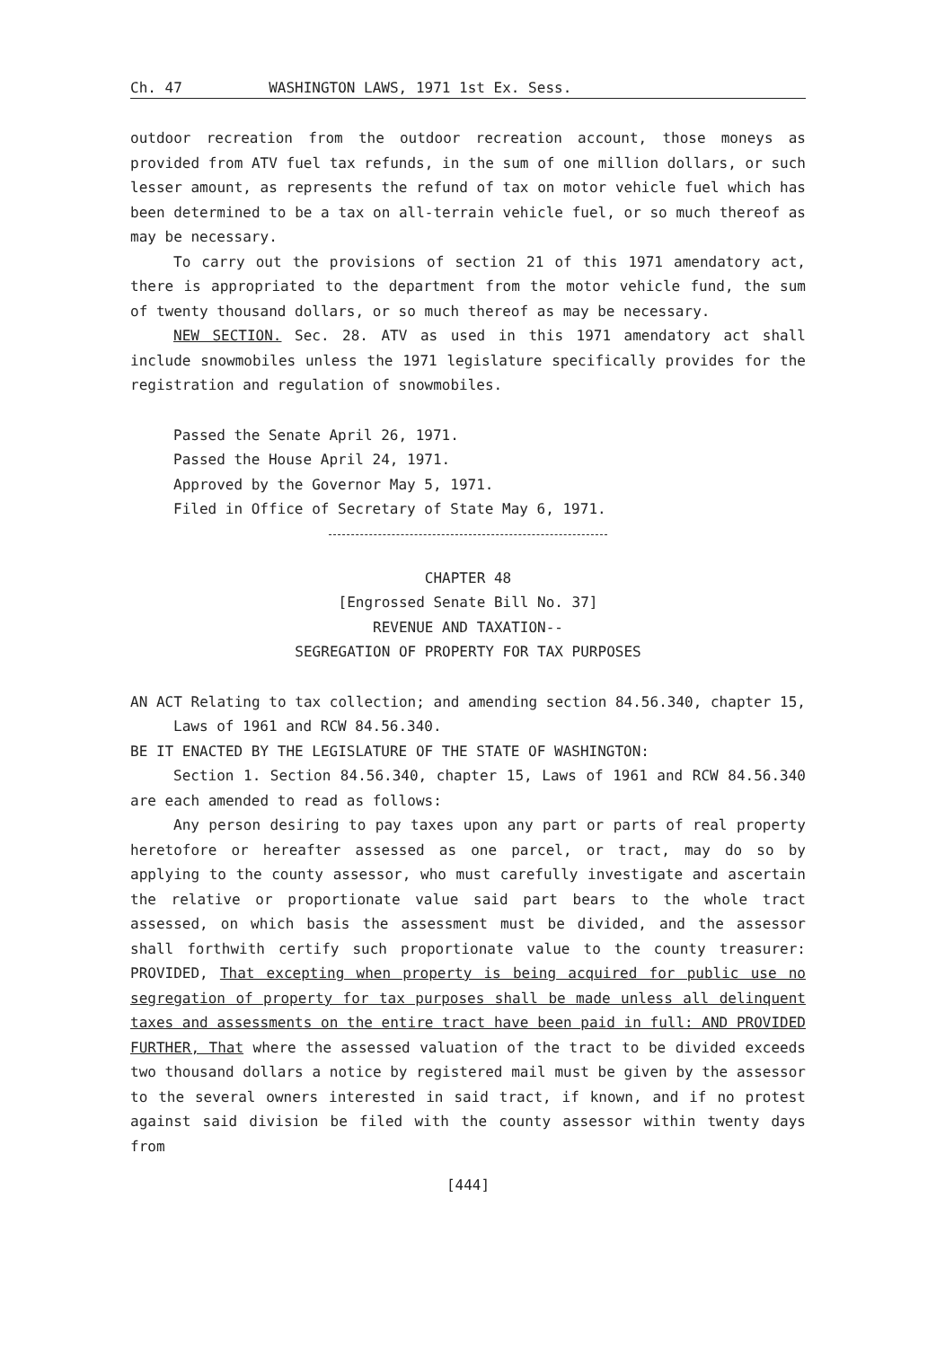Ch. 47 WASHINGTON LAWS, 1971 1st Ex. Sess.
outdoor recreation from the outdoor recreation account, those moneys as provided from ATV fuel tax refunds, in the sum of one million dollars, or such lesser amount, as represents the refund of tax on motor vehicle fuel which has been determined to be a tax on all-terrain vehicle fuel, or so much thereof as may be necessary.
To carry out the provisions of section 21 of this 1971 amendatory act, there is appropriated to the department from the motor vehicle fund, the sum of twenty thousand dollars, or so much thereof as may be necessary.
NEW SECTION. Sec. 28. ATV as used in this 1971 amendatory act shall include snowmobiles unless the 1971 legislature specifically provides for the registration and regulation of snowmobiles.
Passed the Senate April 26, 1971.
Passed the House April 24, 1971.
Approved by the Governor May 5, 1971.
Filed in Office of Secretary of State May 6, 1971.
CHAPTER 48
[Engrossed Senate Bill No. 37]
REVENUE AND TAXATION--
SEGREGATION OF PROPERTY FOR TAX PURPOSES
AN ACT Relating to tax collection; and amending section 84.56.340, chapter 15, Laws of 1961 and RCW 84.56.340.
BE IT ENACTED BY THE LEGISLATURE OF THE STATE OF WASHINGTON:
Section 1. Section 84.56.340, chapter 15, Laws of 1961 and RCW 84.56.340 are each amended to read as follows:
Any person desiring to pay taxes upon any part or parts of real property heretofore or hereafter assessed as one parcel, or tract, may do so by applying to the county assessor, who must carefully investigate and ascertain the relative or proportionate value said part bears to the whole tract assessed, on which basis the assessment must be divided, and the assessor shall forthwith certify such proportionate value to the county treasurer: PROVIDED, That excepting when property is being acquired for public use no segregation of property for tax purposes shall be made unless all delinquent taxes and assessments on the entire tract have been paid in full: AND PROVIDED FURTHER, That where the assessed valuation of the tract to be divided exceeds two thousand dollars a notice by registered mail must be given by the assessor to the several owners interested in said tract, if known, and if no protest against said division be filed with the county assessor within twenty days from
[444]